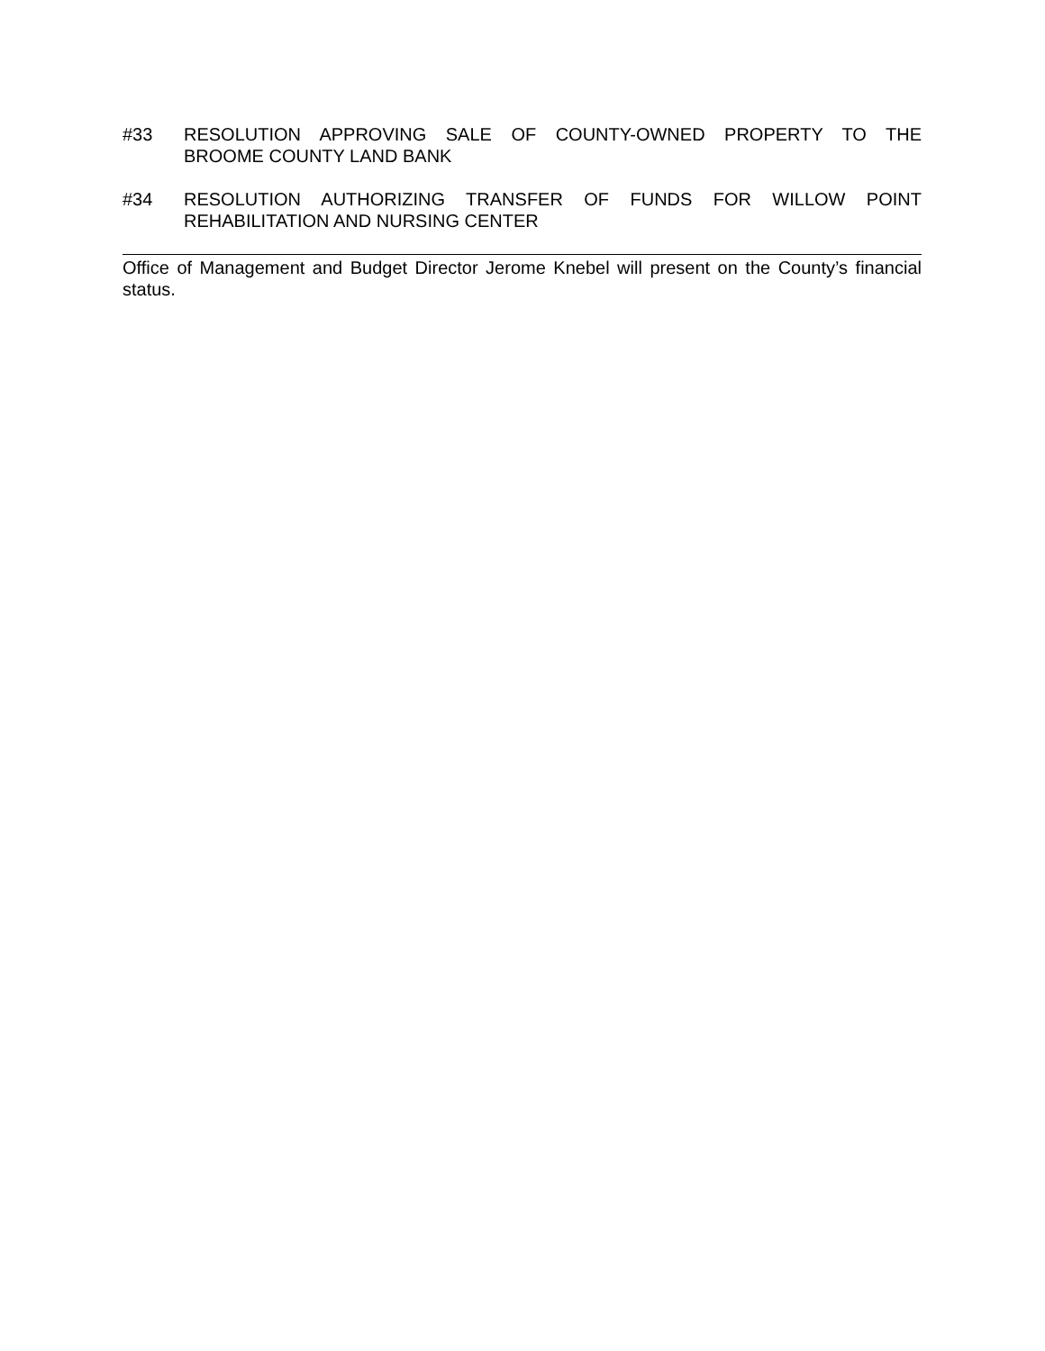#33 RESOLUTION APPROVING SALE OF COUNTY-OWNED PROPERTY TO THE
BROOME COUNTY LAND BANK
#34 RESOLUTION AUTHORIZING TRANSFER OF FUNDS FOR WILLOW POINT
REHABILITATION AND NURSING CENTER
Office of Management and Budget Director Jerome Knebel will present on the County’s financial status.